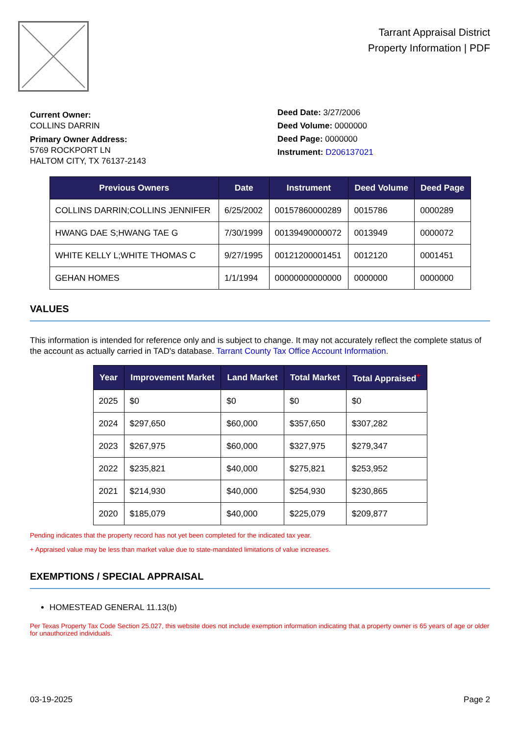Tarrant Appraisal District
Property Information | PDF
Current Owner:
COLLINS DARRIN
Primary Owner Address:
5769 ROCKPORT LN
HALTOM CITY, TX 76137-2143
Deed Date: 3/27/2006
Deed Volume: 0000000
Deed Page: 0000000
Instrument: D206137021
| Previous Owners | Date | Instrument | Deed Volume | Deed Page |
| --- | --- | --- | --- | --- |
| COLLINS DARRIN;COLLINS JENNIFER | 6/25/2002 | 00157860000289 | 0015786 | 0000289 |
| HWANG DAE S;HWANG TAE G | 7/30/1999 | 00139490000072 | 0013949 | 0000072 |
| WHITE KELLY L;WHITE THOMAS C | 9/27/1995 | 00121200001451 | 0012120 | 0001451 |
| GEHAN HOMES | 1/1/1994 | 00000000000000 | 0000000 | 0000000 |
VALUES
This information is intended for reference only and is subject to change. It may not accurately reflect the complete status of the account as actually carried in TAD's database. Tarrant County Tax Office Account Information.
| Year | Improvement Market | Land Market | Total Market | Total Appraised<sup>+</sup> |
| --- | --- | --- | --- | --- |
| 2025 | $0 | $0 | $0 | $0 |
| 2024 | $297,650 | $60,000 | $357,650 | $307,282 |
| 2023 | $267,975 | $60,000 | $327,975 | $279,347 |
| 2022 | $235,821 | $40,000 | $275,821 | $253,952 |
| 2021 | $214,930 | $40,000 | $254,930 | $230,865 |
| 2020 | $185,079 | $40,000 | $225,079 | $209,877 |
Pending indicates that the property record has not yet been completed for the indicated tax year.
+ Appraised value may be less than market value due to state-mandated limitations of value increases.
EXEMPTIONS / SPECIAL APPRAISAL
HOMESTEAD GENERAL 11.13(b)
Per Texas Property Tax Code Section 25.027, this website does not include exemption information indicating that a property owner is 65 years of age or older for unauthorized individuals.
03-19-2025 Page 2